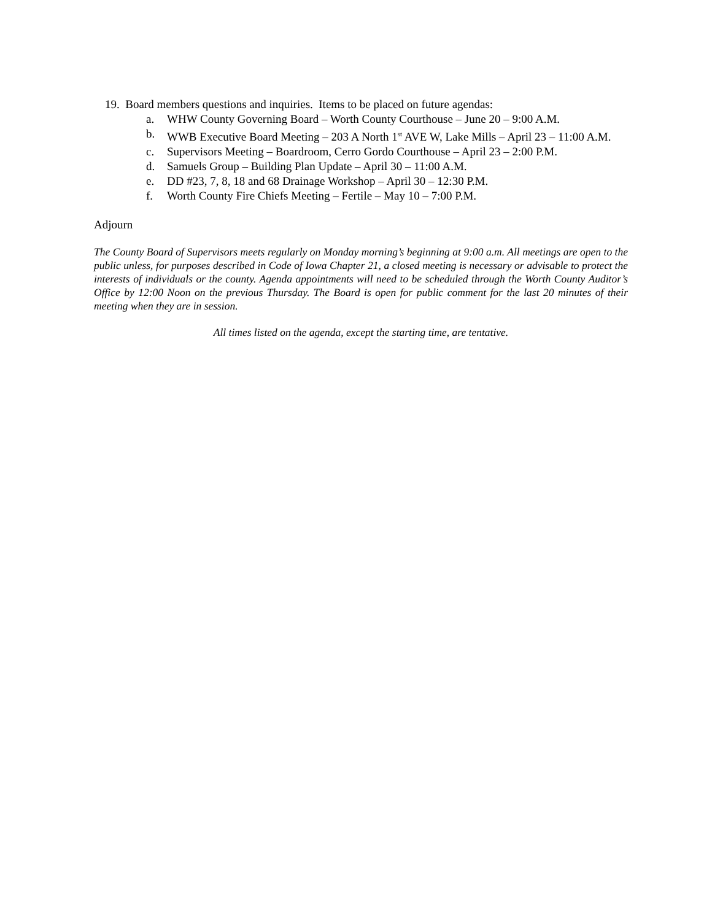19. Board members questions and inquiries. Items to be placed on future agendas:
a. WHW County Governing Board – Worth County Courthouse – June 20 – 9:00 A.M.
b. WWB Executive Board Meeting – 203 A North 1<sup>st</sup> AVE W, Lake Mills – April 23 – 11:00 A.M.
c. Supervisors Meeting – Boardroom, Cerro Gordo Courthouse – April 23 – 2:00 P.M.
d. Samuels Group – Building Plan Update – April 30 – 11:00 A.M.
e. DD #23, 7, 8, 18 and 68 Drainage Workshop – April 30 – 12:30 P.M.
f. Worth County Fire Chiefs Meeting – Fertile – May 10 – 7:00 P.M.
Adjourn
The County Board of Supervisors meets regularly on Monday morning’s beginning at 9:00 a.m. All meetings are open to the public unless, for purposes described in Code of Iowa Chapter 21, a closed meeting is necessary or advisable to protect the interests of individuals or the county. Agenda appointments will need to be scheduled through the Worth County Auditor’s Office by 12:00 Noon on the previous Thursday. The Board is open for public comment for the last 20 minutes of their meeting when they are in session.
All times listed on the agenda, except the starting time, are tentative.